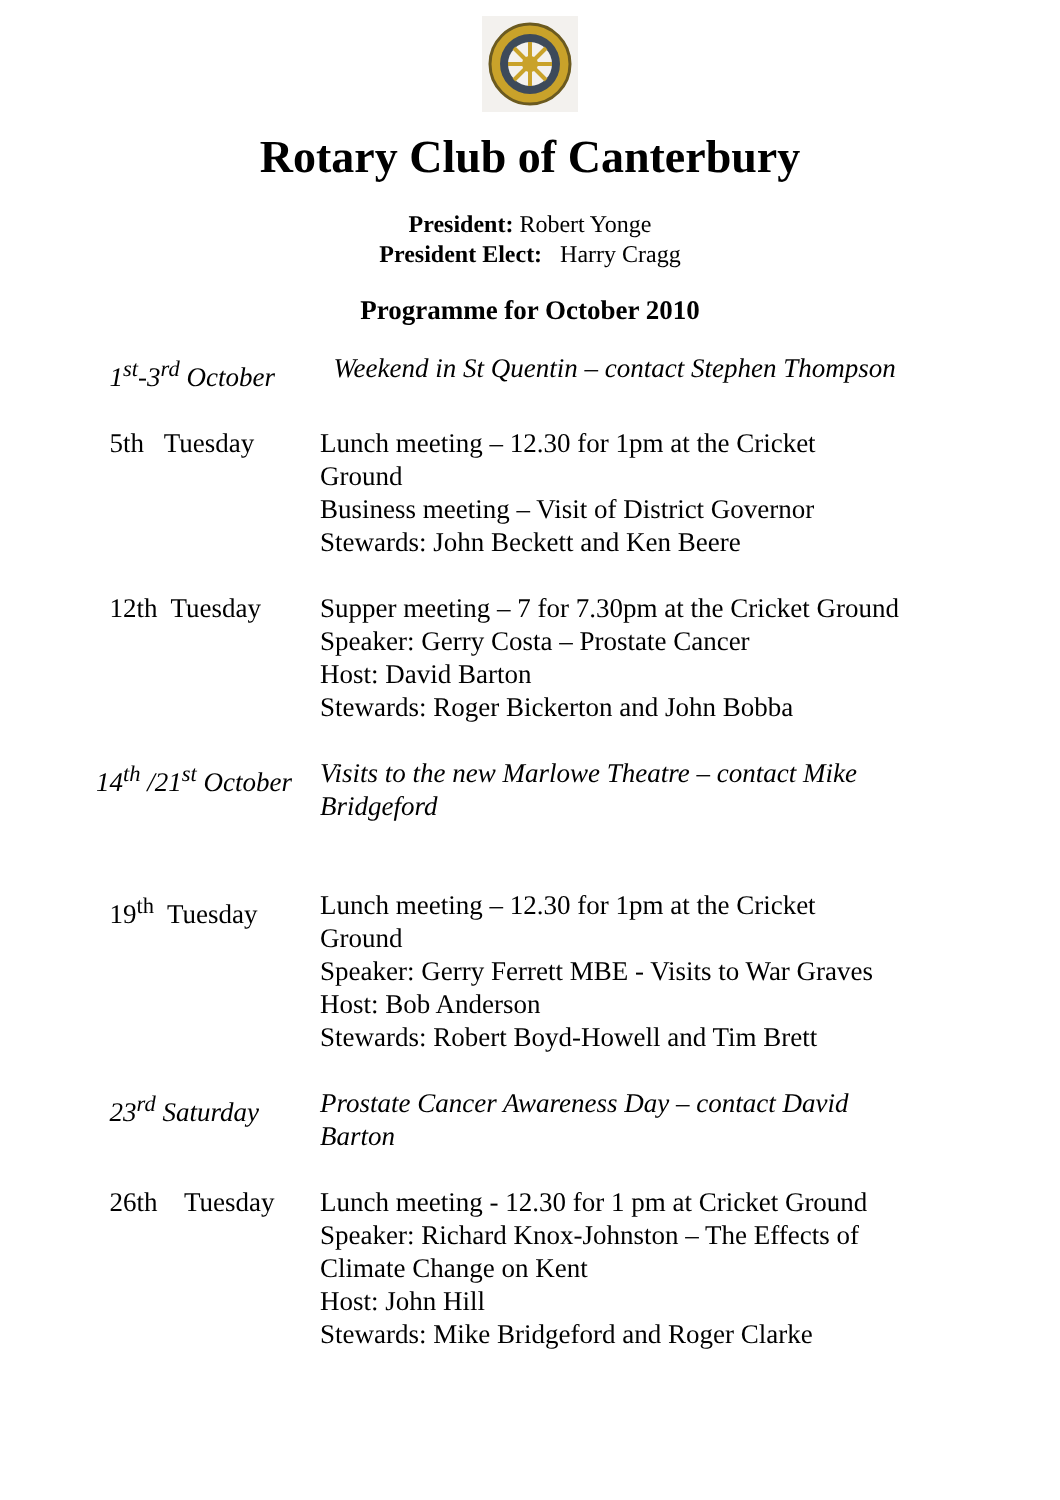Rotary Club of Canterbury
President: Robert Yonge
President Elect: Harry Cragg
Programme for October 2010
| 1<sup>st</sup>-3<sup>rd</sup> October | Weekend in St Quentin – contact Stephen Thompson |
| 5th Tuesday | Lunch meeting – 12.30 for 1pm at the Cricket Ground Business meeting – Visit of District Governor Stewards: John Beckett and Ken Beere |
| 12th Tuesday | Supper meeting – 7 for 7.30pm at the Cricket Ground Speaker: Gerry Costa – Prostate Cancer Host: David Barton Stewards: Roger Bickerton and John Bobba |
| 14<sup>th</sup> /21<sup>st</sup> October | Visits to the new Marlowe Theatre – contact Mike Bridgeford |
| 19<sup>th</sup> Tuesday | Lunch meeting – 12.30 for 1pm at the Cricket Ground Speaker: Gerry Ferrett MBE - Visits to War Graves Host: Bob Anderson Stewards: Robert Boyd-Howell and Tim Brett |
| 23<sup>rd</sup> Saturday | Prostate Cancer Awareness Day – contact David Barton |
| 26th Tuesday | Lunch meeting - 12.30 for 1 pm at Cricket Ground Speaker: Richard Knox-Johnston – The Effects of Climate Change on Kent Host: John Hill Stewards: Mike Bridgeford and Roger Clarke |